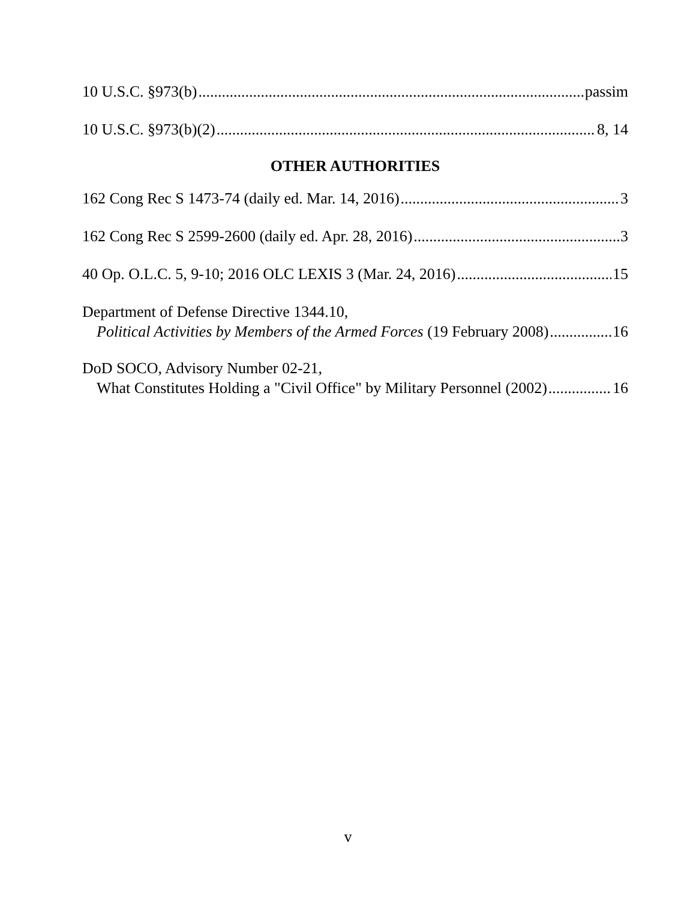10 U.S.C. §973(b) passim
10 U.S.C. §973(b)(2) 8, 14
OTHER AUTHORITIES
162 Cong Rec S 1473-74 (daily ed. Mar. 14, 2016) 3
162 Cong Rec S 2599-2600 (daily ed. Apr. 28, 2016) 3
40 Op. O.L.C. 5, 9-10; 2016 OLC LEXIS 3 (Mar. 24, 2016) 15
Department of Defense Directive 1344.10,
Political Activities by Members of the Armed Forces (19 February 2008) 16
DoD SOCO, Advisory Number 02-21,
What Constitutes Holding a "Civil Office" by Military Personnel (2002) 16
v